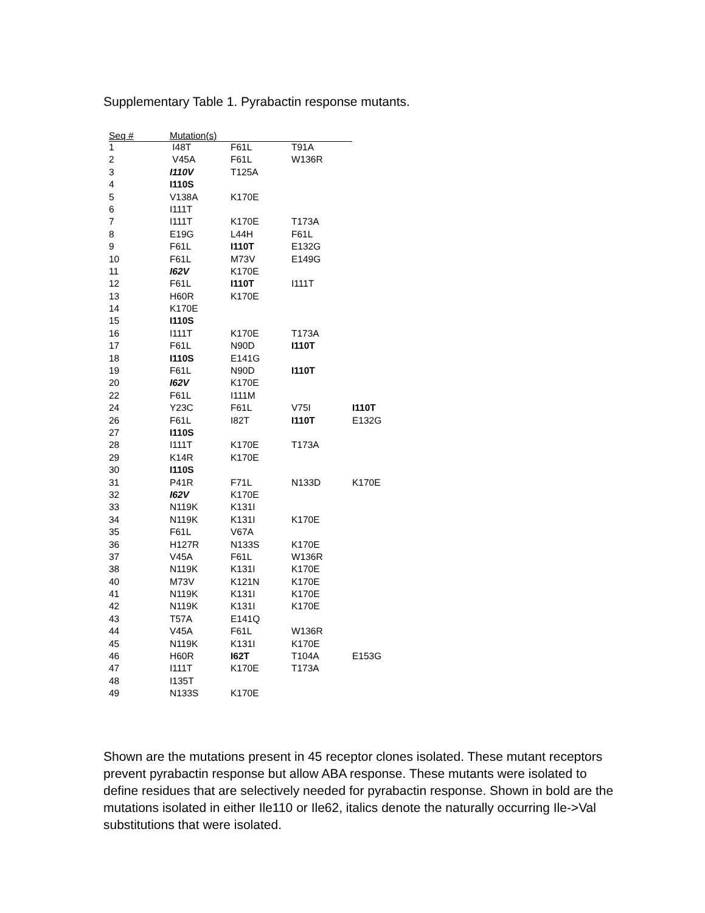Supplementary Table 1. Pyrabactin response mutants.
| Seq # | Mutation(s) | | | |
| --- | --- | --- | --- | --- |
| 1 | I48T | F61L | T91A | |
| 2 | V45A | F61L | W136R | |
| 3 | I110V | T125A | | |
| 4 | I110S | | | |
| 5 | V138A | K170E | | |
| 6 | I111T | | | |
| 7 | I111T | K170E | T173A | |
| 8 | E19G | L44H | F61L | |
| 9 | F61L | I110T | E132G | |
| 10 | F61L | M73V | E149G | |
| 11 | I62V | K170E | | |
| 12 | F61L | I110T | I111T | |
| 13 | H60R | K170E | | |
| 14 | K170E | | | |
| 15 | I110S | | | |
| 16 | I111T | K170E | T173A | |
| 17 | F61L | N90D | I110T | |
| 18 | I110S | E141G | | |
| 19 | F61L | N90D | I110T | |
| 20 | I62V | K170E | | |
| 22 | F61L | I111M | | |
| 24 | Y23C | F61L | V75I | I110T |
| 26 | F61L | I82T | I110T | E132G |
| 27 | I110S | | | |
| 28 | I111T | K170E | T173A | |
| 29 | K14R | K170E | | |
| 30 | I110S | | | |
| 31 | P41R | F71L | N133D | K170E |
| 32 | I62V | K170E | | |
| 33 | N119K | K131I | | |
| 34 | N119K | K131I | K170E | |
| 35 | F61L | V67A | | |
| 36 | H127R | N133S | K170E | |
| 37 | V45A | F61L | W136R | |
| 38 | N119K | K131I | K170E | |
| 40 | M73V | K121N | K170E | |
| 41 | N119K | K131I | K170E | |
| 42 | N119K | K131I | K170E | |
| 43 | T57A | E141Q | | |
| 44 | V45A | F61L | W136R | |
| 45 | N119K | K131I | K170E | |
| 46 | H60R | I62T | T104A | E153G |
| 47 | I111T | K170E | T173A | |
| 48 | I135T | | | |
| 49 | N133S | K170E | | |
Shown are the mutations present in 45 receptor clones isolated. These mutant receptors prevent pyrabactin response but allow ABA response. These mutants were isolated to define residues that are selectively needed for pyrabactin response. Shown in bold are the mutations isolated in either Ile110 or Ile62, italics denote the naturally occurring Ile->Val substitutions that were isolated.